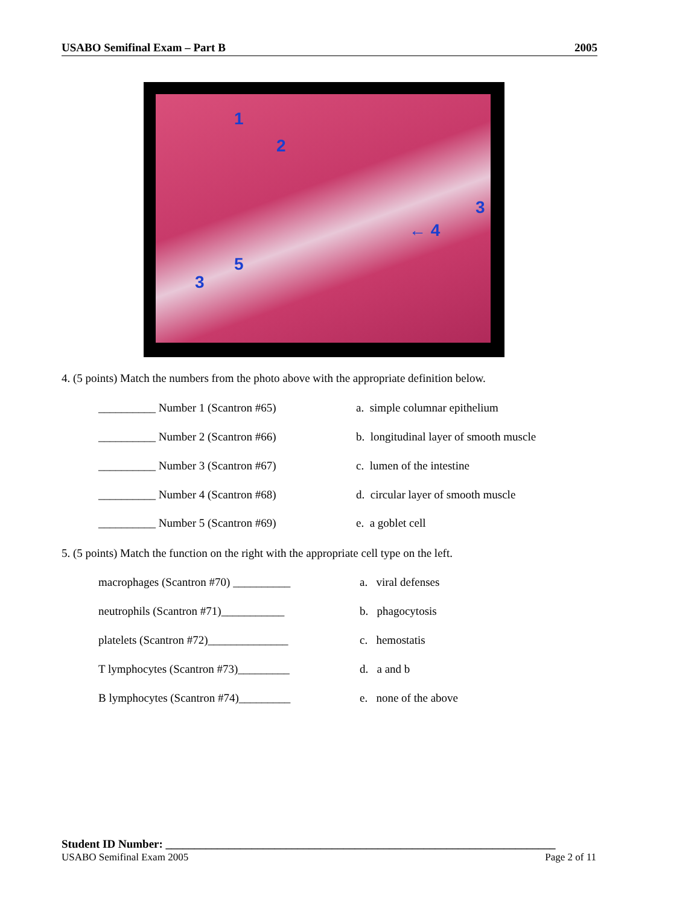USABO Semifinal Exam – Part B 2005
1
2
3
← 4
5
3
4. (5 points) Match the numbers from the photo above with the appropriate definition below.
__________ Number 1 (Scantron #65) a. simple columnar epithelium
__________ Number 2 (Scantron #66) b. longitudinal layer of smooth muscle
__________ Number 3 (Scantron #67) c. lumen of the intestine
__________ Number 4 (Scantron #68) d. circular layer of smooth muscle
__________ Number 5 (Scantron #69) e. a goblet cell
5. (5 points) Match the function on the right with the appropriate cell type on the left.
macrophages (Scantron #70) __________ a. viral defenses
neutrophils (Scantron #71)___________ b. phagocytosis
platelets (Scantron #72)______________ c. hemostatis
T lymphocytes (Scantron #73)_________ d. a and b
B lymphocytes (Scantron #74)_________ e. none of the above
Student ID Number: ____________________________________________________________________
USABO Semifinal Exam 2005 Page 2 of 11